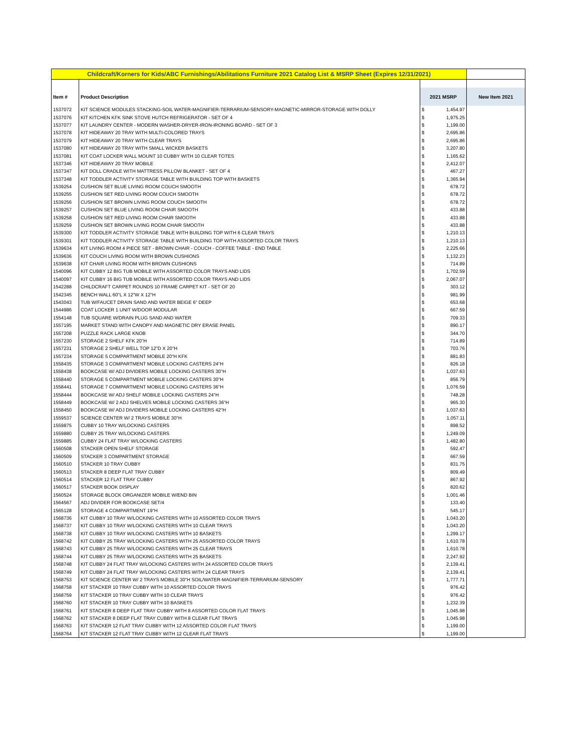| Childcraft/Korners for Kids/ABC Furnishings/Abilitations Furniture 2021 Catalog List & MSRP Sheet (Expires 12/31/2021) | | | | |
| Item # | Product Description | 2021 MSRP | | New Item 2021 |
| 1537072 | KIT SCIENCE MODULES STACKING-SOIL WATER-MAGNIFIER-TERRARIUM-SENSORY-MAGNETIC-MIRROR-STORAGE WITH DOLLY | $ | 1,454.97 | |
| 1537076 | KIT KITCHEN KFK SINK STOVE HUTCH REFRIGERATOR - SET OF 4 | $ | 1,975.25 | |
| 1537077 | KIT LAUNDRY CENTER - MODERN WASHER-DRYER-IRON-IRONING BOARD - SET OF 3 | $ | 1,199.00 | |
| 1537078 | KIT HIDEAWAY 20 TRAY WITH MULTI-COLORED TRAYS | $ | 2,695.86 | |
| 1537079 | KIT HIDEAWAY 20 TRAY WITH CLEAR TRAYS | $ | 2,695.86 | |
| 1537080 | KIT HIDEAWAY 20 TRAY WITH SMALL WICKER BASKETS | $ | 3,207.80 | |
| 1537081 | KIT COAT LOCKER WALL MOUNT 10 CUBBY WITH 10 CLEAR TOTES | $ | 1,165.62 | |
| 1537346 | KIT HIDEAWAY 20 TRAY MOBILE | $ | 2,412.07 | |
| 1537347 | KIT DOLL CRADLE WITH MATTRESS PILLOW BLANKET - SET OF 4 | $ | 467.27 | |
| 1537348 | KIT TODDLER ACTIVITY STORAGE TABLE WITH BUILDING TOP WITH BASKETS | $ | 1,365.94 | |
| 1539254 | CUSHION SET BLUE LIVING ROOM COUCH SMOOTH | $ | 678.72 | |
| 1539255 | CUSHION SET RED LIVING ROOM COUCH SMOOTH | $ | 678.72 | |
| 1539256 | CUSHION SET BROWN LIVING ROOM COUCH SMOOTH | $ | 678.72 | |
| 1539257 | CUSHION SET BLUE LIVING ROOM CHAIR SMOOTH | $ | 433.88 | |
| 1539258 | CUSHION SET RED LIVING ROOM CHAIR SMOOTH | $ | 433.88 | |
| 1539259 | CUSHION SET BROWN LIVING ROOM CHAIR SMOOTH | $ | 433.88 | |
| 1539300 | KIT TODDLER ACTIVITY STORAGE TABLE WITH BUILDING TOP WITH 6 CLEAR TRAYS | $ | 1,210.13 | |
| 1539301 | KIT TODDLER ACTIVITY STORAGE TABLE WITH BUILDING TOP WITH ASSORTED COLOR TRAYS | $ | 1,210.13 | |
| 1539634 | KIT LIVING ROOM 4 PIECE SET - BROWN CHAIR - COUCH - COFFEE TABLE - END TABLE | $ | 2,225.66 | |
| 1539636 | KIT COUCH LIVING ROOM WITH BROWN CUSHIONS | $ | 1,132.23 | |
| 1539638 | KIT CHAIR LIVING ROOM WITH BROWN CUSHIONS | $ | 714.89 | |
| 1540096 | KIT CUBBY 12 BIG TUB MOBILE WITH ASSORTED COLOR TRAYS AND LIDS | $ | 1,702.59 | |
| 1540097 | KIT CUBBY 16 BIG TUB MOBILE WITH ASSORTED COLOR TRAYS AND LIDS | $ | 2,067.07 | |
| 1542288 | CHILDCRAFT CARPET ROUNDS 10 FRAME CARPET KIT - SET OF 20 | $ | 303.12 | |
| 1542345 | BENCH WALL 60"L X 12"W X 12"H | $ | 981.99 | |
| 1543043 | TUB W/FAUCET DRAIN SAND AND WATER BEIGE 6" DEEP | $ | 653.68 | |
| 1544986 | COAT LOCKER 1 UNIT W/DOOR MODULAR | $ | 667.59 | |
| 1554148 | TUB SQUARE W/DRAIN PLUG SAND AND WATER | $ | 709.33 | |
| 1557195 | MARKET STAND WITH CANOPY AND MAGNETIC DRY ERASE PANEL | $ | 890.17 | |
| 1557208 | PUZZLE RACK LARGE KNOB | $ | 344.70 | |
| 1557230 | STORAGE 2 SHELF KFK 20"H | $ | 714.89 | |
| 1557231 | STORAGE 2 SHELF WELL TOP 12"D X 20"H | $ | 703.76 | |
| 1557234 | STORAGE 5 COMPARTMENT MOBILE 20"H KFK | $ | 881.83 | |
| 1558435 | STORAGE 3 COMPARTMENT MOBILE LOCKING CASTERS 24"H | $ | 826.18 | |
| 1558438 | BOOKCASE W/ ADJ DIVIDERS MOBILE LOCKING CASTERS 30"H | $ | 1,037.63 | |
| 1558440 | STORAGE 5 COMPARTMENT MOBILE LOCKING CASTERS 30"H | $ | 856.79 | |
| 1558441 | STORAGE 7 COMPARTMENT MOBILE LOCKING CASTERS 36"H | $ | 1,076.59 | |
| 1558444 | BOOKCASE W/ ADJ SHELF MOBILE LOCKING CASTERS 24"H | $ | 748.28 | |
| 1558449 | BOOKCASE W/ 2 ADJ SHELVES MOBILE LOCKING CASTERS 36"H | $ | 965.30 | |
| 1558450 | BOOKCASE W/ ADJ DIVIDERS MOBILE LOCKING CASTERS 42"H | $ | 1,037.63 | |
| 1559537 | SCIENCE CENTER W/ 2 TRAYS MOBILE 30"H | $ | 1,057.11 | |
| 1559875 | CUBBY 10 TRAY W/LOCKING CASTERS | $ | 898.52 | |
| 1559880 | CUBBY 25 TRAY W/LOCKING CASTERS | $ | 1,249.09 | |
| 1559885 | CUBBY 24 FLAT TRAY W/LOCKING CASTERS | $ | 1,482.80 | |
| 1560508 | STACKER OPEN SHELF STORAGE | $ | 592.47 | |
| 1560509 | STACKER 3 COMPARTMENT STORAGE | $ | 667.59 | |
| 1560510 | STACKER 10 TRAY CUBBY | $ | 831.75 | |
| 1560513 | STACKER 8 DEEP FLAT TRAY CUBBY | $ | 809.49 | |
| 1560514 | STACKER 12 FLAT TRAY CUBBY | $ | 867.92 | |
| 1560517 | STACKER BOOK DISPLAY | $ | 820.62 | |
| 1560524 | STORAGE BLOCK ORGANIZER MOBILE W/END BIN | $ | 1,001.46 | |
| 1564567 | ADJ DIVIDER FOR BOOKCASE SET/4 | $ | 133.40 | |
| 1565128 | STORAGE 4 COMPARTMENT 19"H | $ | 545.17 | |
| 1568736 | KIT CUBBY 10 TRAY W/LOCKING CASTERS WITH 10 ASSORTED COLOR TRAYS | $ | 1,043.20 | |
| 1568737 | KIT CUBBY 10 TRAY W/LOCKING CASTERS WITH 10 CLEAR TRAYS | $ | 1,043.20 | |
| 1568738 | KIT CUBBY 10 TRAY W/LOCKING CASTERS WITH 10 BASKETS | $ | 1,299.17 | |
| 1568742 | KIT CUBBY 25 TRAY W/LOCKING CASTERS WITH 25 ASSORTED COLOR TRAYS | $ | 1,610.78 | |
| 1568743 | KIT CUBBY 25 TRAY W/LOCKING CASTERS WITH 25 CLEAR TRAYS | $ | 1,610.78 | |
| 1568744 | KIT CUBBY 25 TRAY W/LOCKING CASTERS WITH 25 BASKETS | $ | 2,247.92 | |
| 1568748 | KIT CUBBY 24 FLAT TRAY W/LOCKING CASTERS WITH 24 ASSORTED COLOR TRAYS | $ | 2,139.41 | |
| 1568749 | KIT CUBBY 24 FLAT TRAY W/LOCKING CASTERS WITH 24 CLEAR TRAYS | $ | 2,139.41 | |
| 1568753 | KIT SCIENCE CENTER W/ 2 TRAYS MOBILE 30"H SOIL/WATER-MAGNIFIER-TERRARIUM-SENSORY | $ | 1,777.71 | |
| 1568758 | KIT STACKER 10 TRAY CUBBY WITH 10 ASSORTED COLOR TRAYS | $ | 976.42 | |
| 1568759 | KIT STACKER 10 TRAY CUBBY WITH 10 CLEAR TRAYS | $ | 976.42 | |
| 1568760 | KIT STACKER 10 TRAY CUBBY WITH 10 BASKETS | $ | 1,232.39 | |
| 1568761 | KIT STACKER 8 DEEP FLAT TRAY CUBBY WITH 8 ASSORTED COLOR FLAT TRAYS | $ | 1,045.98 | |
| 1568762 | KIT STACKER 8 DEEP FLAT TRAY CUBBY WITH 8 CLEAR FLAT TRAYS | $ | 1,045.98 | |
| 1568763 | KIT STACKER 12 FLAT TRAY CUBBY WITH 12 ASSORTED COLOR FLAT TRAYS | $ | 1,199.00 | |
| 1568764 | KIT STACKER 12 FLAT TRAY CUBBY WITH 12 CLEAR FLAT TRAYS | $ | 1,199.00 | |